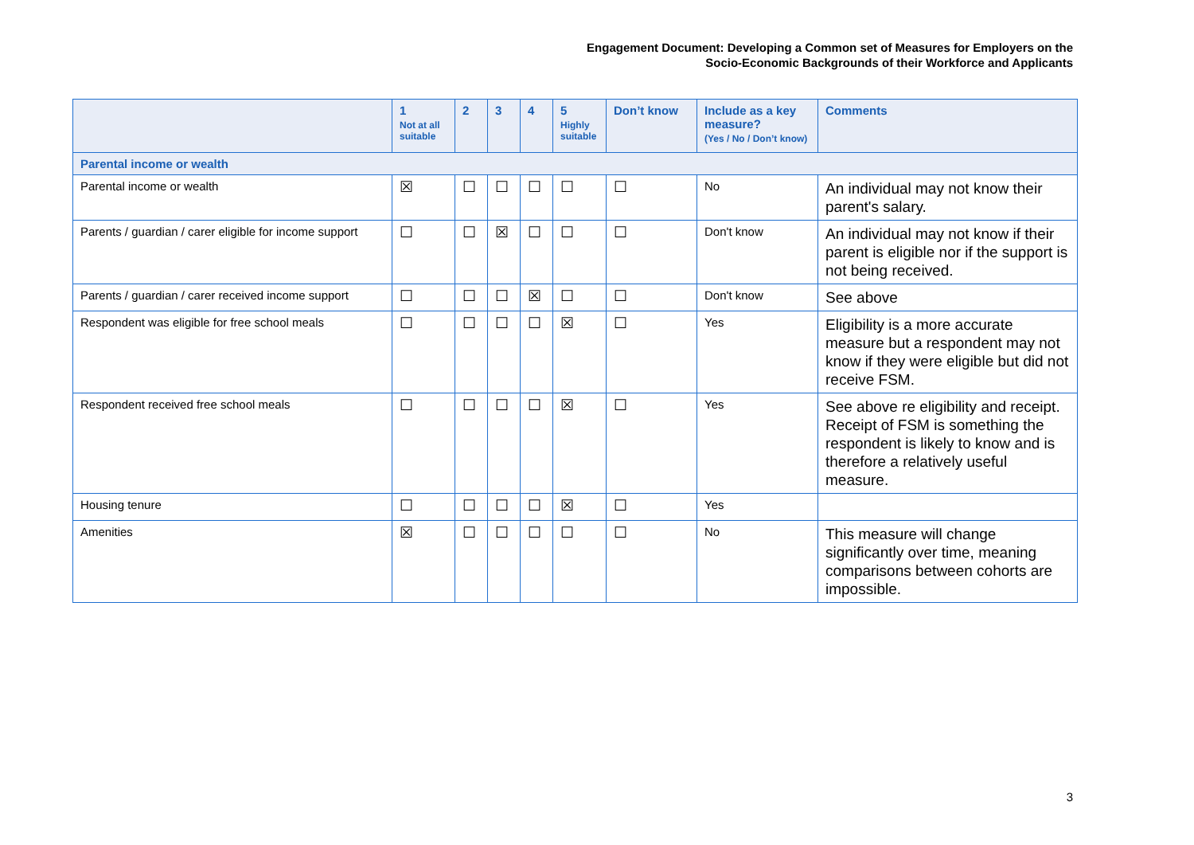Engagement Document: Developing a Common set of Measures for Employers on the
Socio-Economic Backgrounds of their Workforce and Applicants
| | 1 Not at all suitable | 2 | 3 | 4 | 5 Highly suitable | Don’t know | Include as a key measure? (Yes / No / Don’t know) | Comments |
| --- | --- | --- | --- | --- | --- | --- | --- | --- |
| Parental income or wealth | | | | | | | | |
| Parental income or wealth | ☒ | ☐ | ☐ | ☐ | ☐ | ☐ | No | An individual may not know their parent's salary. |
| Parents / guardian / carer eligible for income support | ☐ | ☐ | ☒ | ☐ | ☐ | ☐ | Don't know | An individual may not know if their parent is eligible nor if the support is not being received. |
| Parents / guardian / carer received income support | ☐ | ☐ | ☐ | ☒ | ☐ | ☐ | Don't know | See above |
| Respondent was eligible for free school meals | ☐ | ☐ | ☐ | ☐ | ☒ | ☐ | Yes | Eligibility is a more accurate measure but a respondent may not know if they were eligible but did not receive FSM. |
| Respondent received free school meals | ☐ | ☐ | ☐ | ☐ | ☒ | ☐ | Yes | See above re eligibility and receipt. Receipt of FSM is something the respondent is likely to know and is therefore a relatively useful measure. |
| Housing tenure | ☐ | ☐ | ☐ | ☐ | ☒ | ☐ | Yes | |
| Amenities | ☒ | ☐ | ☐ | ☐ | ☐ | ☐ | No | This measure will change significantly over time, meaning comparisons between cohorts are impossible. |
3